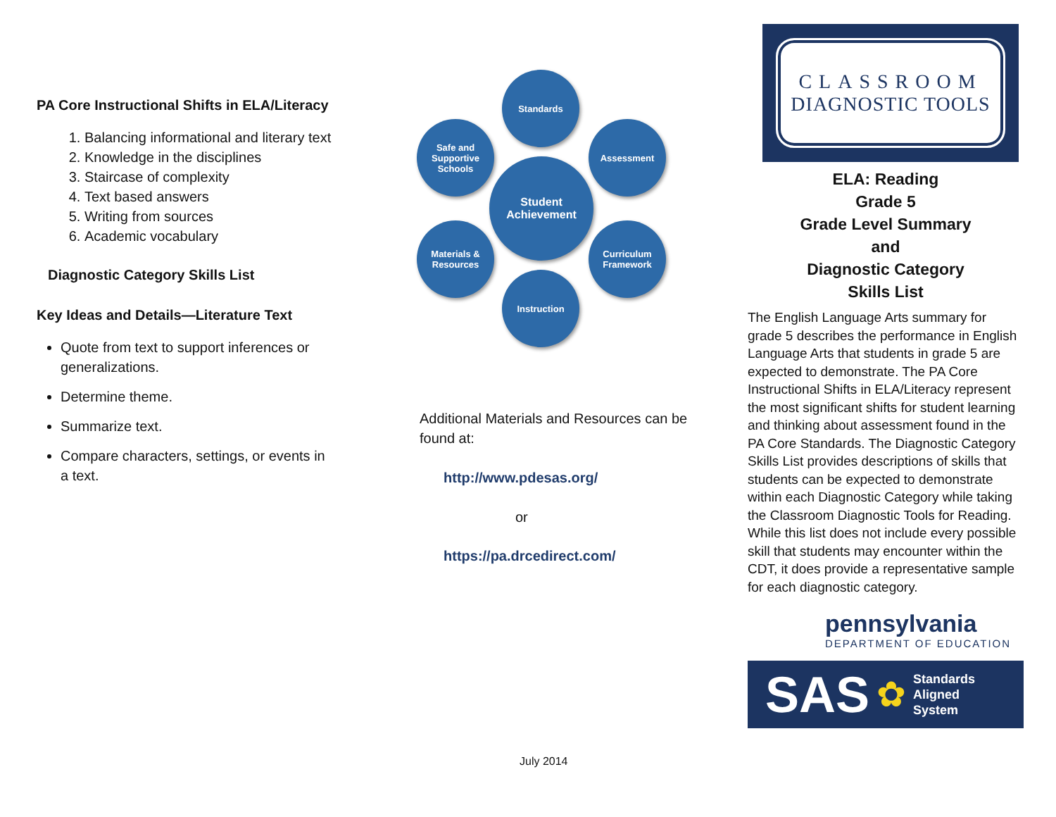PA Core Instructional Shifts in ELA/Literacy
1. Balancing informational and literary text
2. Knowledge in the disciplines
3. Staircase of complexity
4. Text based answers
5. Writing from sources
6. Academic vocabulary
Diagnostic Category Skills List
Key Ideas and Details—Literature Text
Quote from text to support inferences or generalizations.
Determine theme.
Summarize text.
Compare characters, settings, or events in a text.
Standards
Safe and Supportive Schools
Assessment
Student Achievement
Materials & Resources
Curriculum Framework
Instruction
Additional Materials and Resources can be found at:
http://www.pdesas.org/
or
https://pa.drcedirect.com/
July 2014
CLASSROOM
DIAGNOSTIC TOOLS
ELA: Reading
Grade 5
Grade Level Summary
and
Diagnostic Category
Skills List
The English Language Arts summary for grade 5 describes the performance in English Language Arts that students in grade 5 are expected to demonstrate. The PA Core Instructional Shifts in ELA/Literacy represent the most significant shifts for student learning and thinking about assessment found in the PA Core Standards. The Diagnostic Category Skills List provides descriptions of skills that students can be expected to demonstrate within each Diagnostic Category while taking the Classroom Diagnostic Tools for Reading. While this list does not include every possible skill that students may encounter within the CDT, it does provide a representative sample for each diagnostic category.
pennsylvania
DEPARTMENT OF EDUCATION
SAS ✿ Standards
Aligned
System